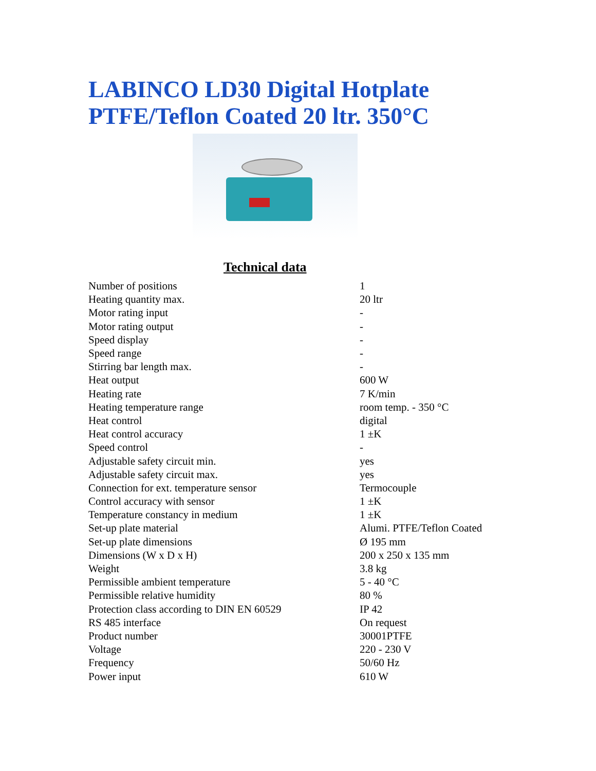LABINCO LD30 Digital Hotplate
PTFE/Teflon Coated 20 ltr. 350°C
Technical data
| Number of positions | 1 |
| Heating quantity max. | 20 ltr |
| Motor rating input | - |
| Motor rating output | - |
| Speed display | - |
| Speed range | - |
| Stirring bar length max. | - |
| Heat output | 600 W |
| Heating rate | 7 K/min |
| Heating temperature range | room temp. - 350 °C |
| Heat control | digital |
| Heat control accuracy | 1 ±K |
| Speed control | - |
| Adjustable safety circuit min. | yes |
| Adjustable safety circuit max. | yes |
| Connection for ext. temperature sensor | Termocouple |
| Control accuracy with sensor | 1 ±K |
| Temperature constancy in medium | 1 ±K |
| Set-up plate material | Alumi. PTFE/Teflon Coated |
| Set-up plate dimensions | Ø 195 mm |
| Dimensions (W x D x H) | 200 x 250 x 135 mm |
| Weight | 3.8 kg |
| Permissible ambient temperature | 5 - 40 °C |
| Permissible relative humidity | 80 % |
| Protection class according to DIN EN 60529 | IP 42 |
| RS 485 interface | On request |
| Product number | 30001PTFE |
| Voltage | 220 - 230 V |
| Frequency | 50/60 Hz |
| Power input | 610 W |